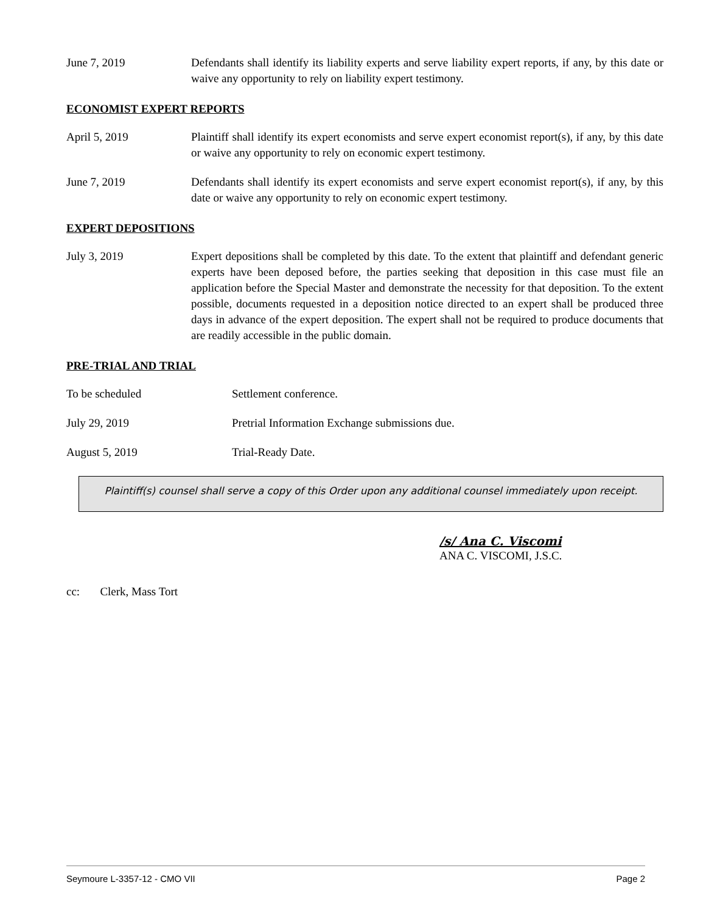June 7, 2019 Defendants shall identify its liability experts and serve liability expert reports, if any, by this date or waive any opportunity to rely on liability expert testimony.
ECONOMIST EXPERT REPORTS
April 5, 2019 Plaintiff shall identify its expert economists and serve expert economist report(s), if any, by this date or waive any opportunity to rely on economic expert testimony.
June 7, 2019 Defendants shall identify its expert economists and serve expert economist report(s), if any, by this date or waive any opportunity to rely on economic expert testimony.
EXPERT DEPOSITIONS
July 3, 2019 Expert depositions shall be completed by this date. To the extent that plaintiff and defendant generic experts have been deposed before, the parties seeking that deposition in this case must file an application before the Special Master and demonstrate the necessity for that deposition. To the extent possible, documents requested in a deposition notice directed to an expert shall be produced three days in advance of the expert deposition. The expert shall not be required to produce documents that are readily accessible in the public domain.
PRE-TRIAL AND TRIAL
To be scheduled Settlement conference.
July 29, 2019 Pretrial Information Exchange submissions due.
August 5, 2019 Trial-Ready Date.
Plaintiff(s) counsel shall serve a copy of this Order upon any additional counsel immediately upon receipt.
/s/ Ana C. Viscomi
ANA C. VISCOMI, J.S.C.
cc: Clerk, Mass Tort
Seymoure L-3357-12 - CMO VII Page 2